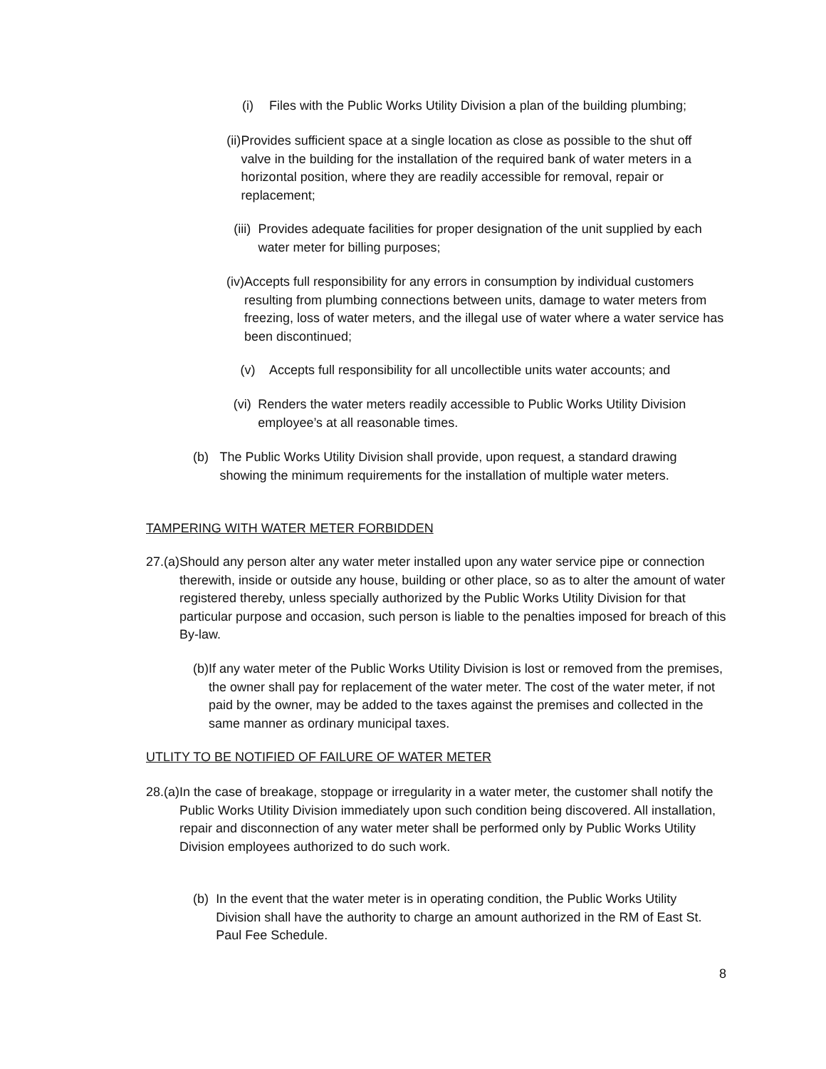(i) Files with the Public Works Utility Division a plan of the building plumbing;
(ii) Provides sufficient space at a single location as close as possible to the shut off valve in the building for the installation of the required bank of water meters in a horizontal position, where they are readily accessible for removal, repair or replacement;
(iii) Provides adequate facilities for proper designation of the unit supplied by each water meter for billing purposes;
(iv) Accepts full responsibility for any errors in consumption by individual customers resulting from plumbing connections between units, damage to water meters from freezing, loss of water meters, and the illegal use of water where a water service has been discontinued;
(v) Accepts full responsibility for all uncollectible units water accounts; and
(vi) Renders the water meters readily accessible to Public Works Utility Division employee’s at all reasonable times.
(b) The Public Works Utility Division shall provide, upon request, a standard drawing showing the minimum requirements for the installation of multiple water meters.
TAMPERING WITH WATER METER FORBIDDEN
27. (a) Should any person alter any water meter installed upon any water service pipe or connection therewith, inside or outside any house, building or other place, so as to alter the amount of water registered thereby, unless specially authorized by the Public Works Utility Division for that particular purpose and occasion, such person is liable to the penalties imposed for breach of this By-law.
(b) If any water meter of the Public Works Utility Division is lost or removed from the premises, the owner shall pay for replacement of the water meter. The cost of the water meter, if not paid by the owner, may be added to the taxes against the premises and collected in the same manner as ordinary municipal taxes.
UTLITY TO BE NOTIFIED OF FAILURE OF WATER METER
28. (a) In the case of breakage, stoppage or irregularity in a water meter, the customer shall notify the Public Works Utility Division immediately upon such condition being discovered. All installation, repair and disconnection of any water meter shall be performed only by Public Works Utility Division employees authorized to do such work.
(b) In the event that the water meter is in operating condition, the Public Works Utility Division shall have the authority to charge an amount authorized in the RM of East St. Paul Fee Schedule.
8